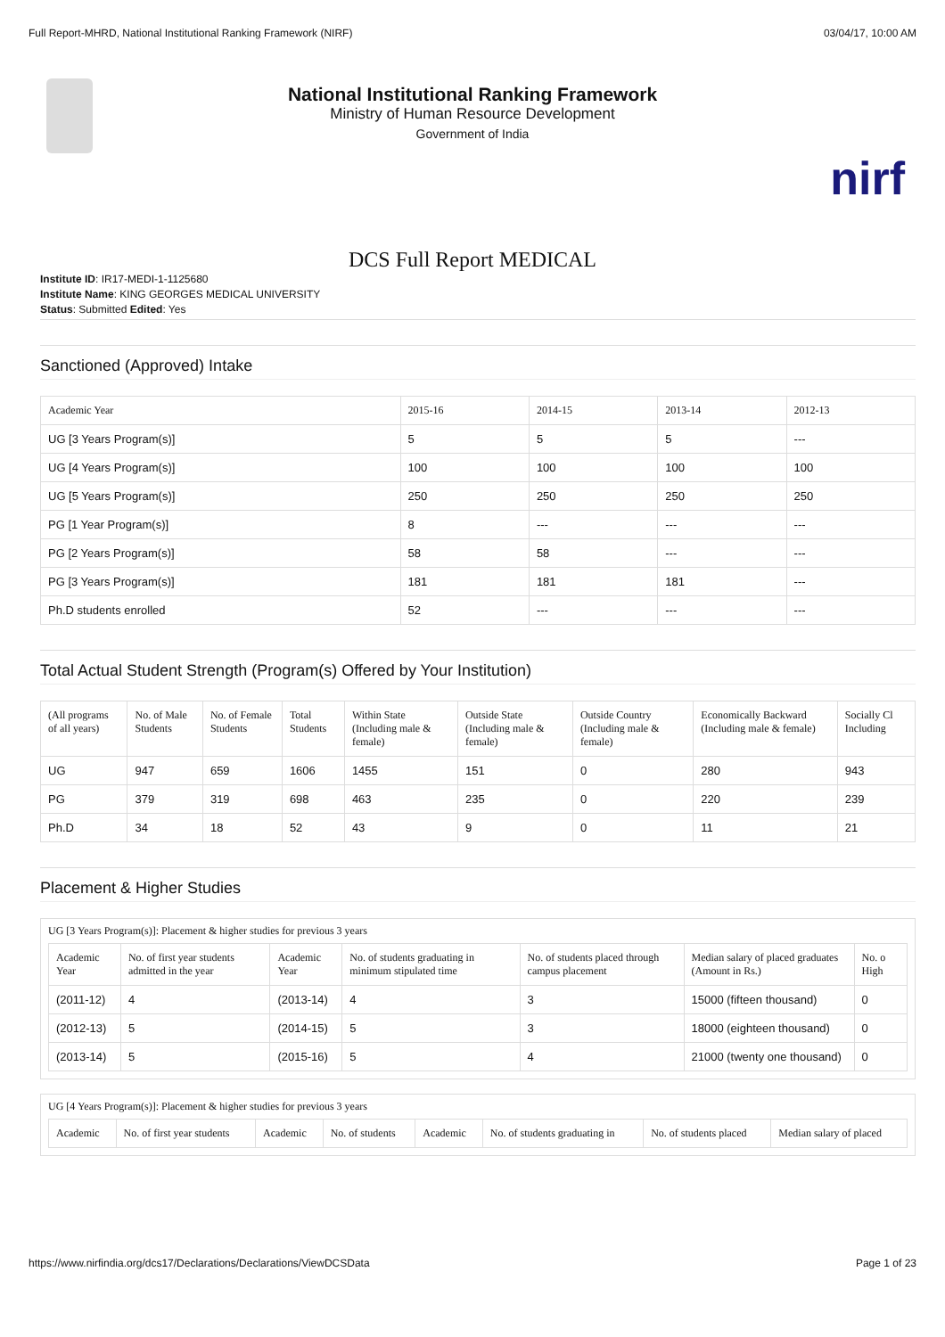Full Report-MHRD, National Institutional Ranking Framework (NIRF) 03/04/17, 10:00 AM
National Institutional Ranking Framework
Ministry of Human Resource Development
Government of India
nirf
DCS Full Report MEDICAL
Institute ID: IR17-MEDI-1-1125680
Institute Name: KING GEORGES MEDICAL UNIVERSITY
Status: Submitted Edited: Yes
Sanctioned (Approved) Intake
| Academic Year | 2015-16 | 2014-15 | 2013-14 | 2012-13 |
| --- | --- | --- | --- | --- |
| UG [3 Years Program(s)] | 5 | 5 | 5 | --- |
| UG [4 Years Program(s)] | 100 | 100 | 100 | 100 |
| UG [5 Years Program(s)] | 250 | 250 | 250 | 250 |
| PG [1 Year Program(s)] | 8 | --- | --- | --- |
| PG [2 Years Program(s)] | 58 | 58 | --- | --- |
| PG [3 Years Program(s)] | 181 | 181 | 181 | --- |
| Ph.D students enrolled | 52 | --- | --- | --- |
Total Actual Student Strength (Program(s) Offered by Your Institution)
| (All programs of all years) | No. of Male Students | No. of Female Students | Total Students | Within State (Including male & female) | Outside State (Including male & female) | Outside Country (Including male & female) | Economically Backward (Including male & female) | Socially Cl Including |
| --- | --- | --- | --- | --- | --- | --- | --- | --- |
| UG | 947 | 659 | 1606 | 1455 | 151 | 0 | 280 | 943 |
| PG | 379 | 319 | 698 | 463 | 235 | 0 | 220 | 239 |
| Ph.D | 34 | 18 | 52 | 43 | 9 | 0 | 11 | 21 |
Placement & Higher Studies
UG [3 Years Program(s)]: Placement & higher studies for previous 3 years
| Academic Year | No. of first year students admitted in the year | Academic Year | No. of students graduating in minimum stipulated time | No. of students placed through campus placement | Median salary of placed graduates (Amount in Rs.) | No. o High |
| --- | --- | --- | --- | --- | --- | --- |
| (2011-12) | 4 | (2013-14) | 4 | 3 | 15000 (fifteen thousand) | 0 |
| (2012-13) | 5 | (2014-15) | 5 | 3 | 18000 (eighteen thousand) | 0 |
| (2013-14) | 5 | (2015-16) | 5 | 4 | 21000 (twenty one thousand) | 0 |
UG [4 Years Program(s)]: Placement & higher studies for previous 3 years
| Academic | No. of first year students | Academic | No. of students | Academic | No. of students graduating in | No. of students placed | Median salary of placed |
| --- | --- | --- | --- | --- | --- | --- | --- |
https://www.nirfindia.org/dcs17/Declarations/Declarations/ViewDCSData Page 1 of 23